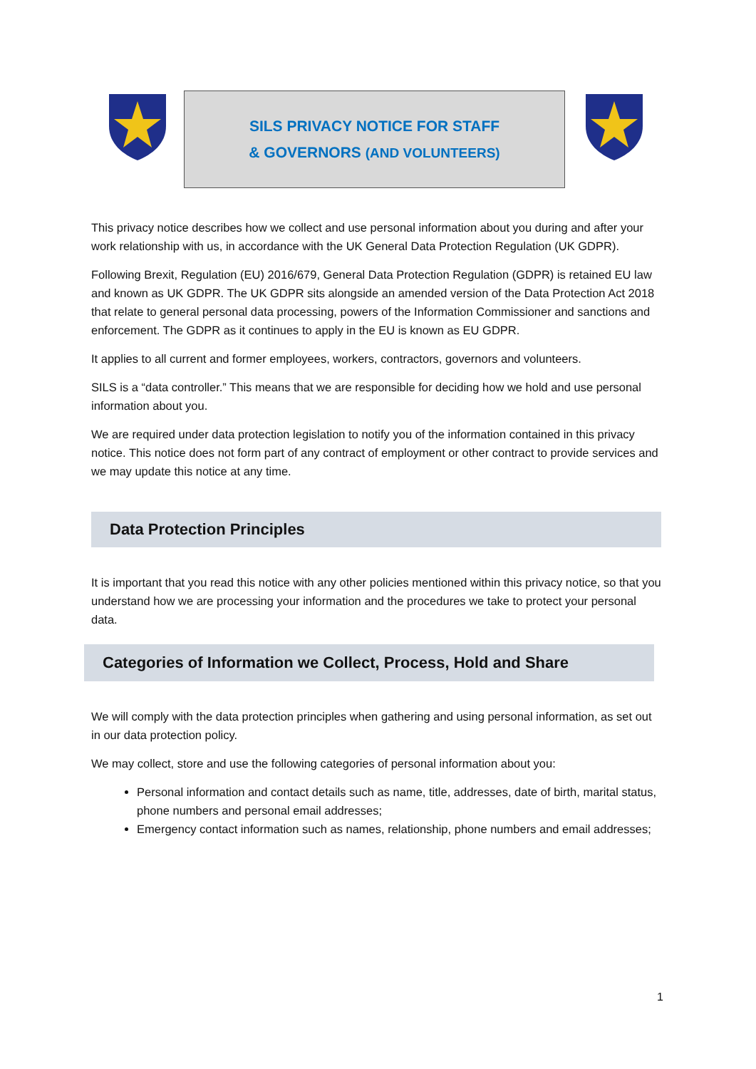SILS PRIVACY NOTICE FOR STAFF
& GOVERNORS (AND VOLUNTEERS)
This privacy notice describes how we collect and use personal information about you during and after your work relationship with us, in accordance with the UK General Data Protection Regulation (UK GDPR).
Following Brexit, Regulation (EU) 2016/679, General Data Protection Regulation (GDPR) is retained EU law and known as UK GDPR. The UK GDPR sits alongside an amended version of the Data Protection Act 2018 that relate to general personal data processing, powers of the Information Commissioner and sanctions and enforcement. The GDPR as it continues to apply in the EU is known as EU GDPR.
It applies to all current and former employees, workers, contractors, governors and volunteers.
SILS is a “data controller.” This means that we are responsible for deciding how we hold and use personal information about you.
We are required under data protection legislation to notify you of the information contained in this privacy notice. This notice does not form part of any contract of employment or other contract to provide services and we may update this notice at any time.
Data Protection Principles
It is important that you read this notice with any other policies mentioned within this privacy notice, so that you understand how we are processing your information and the procedures we take to protect your personal data.
Categories of Information we Collect, Process, Hold and Share
We will comply with the data protection principles when gathering and using personal information, as set out in our data protection policy.
We may collect, store and use the following categories of personal information about you:
Personal information and contact details such as name, title, addresses, date of birth, marital status, phone numbers and personal email addresses;
Emergency contact information such as names, relationship, phone numbers and email addresses;
1